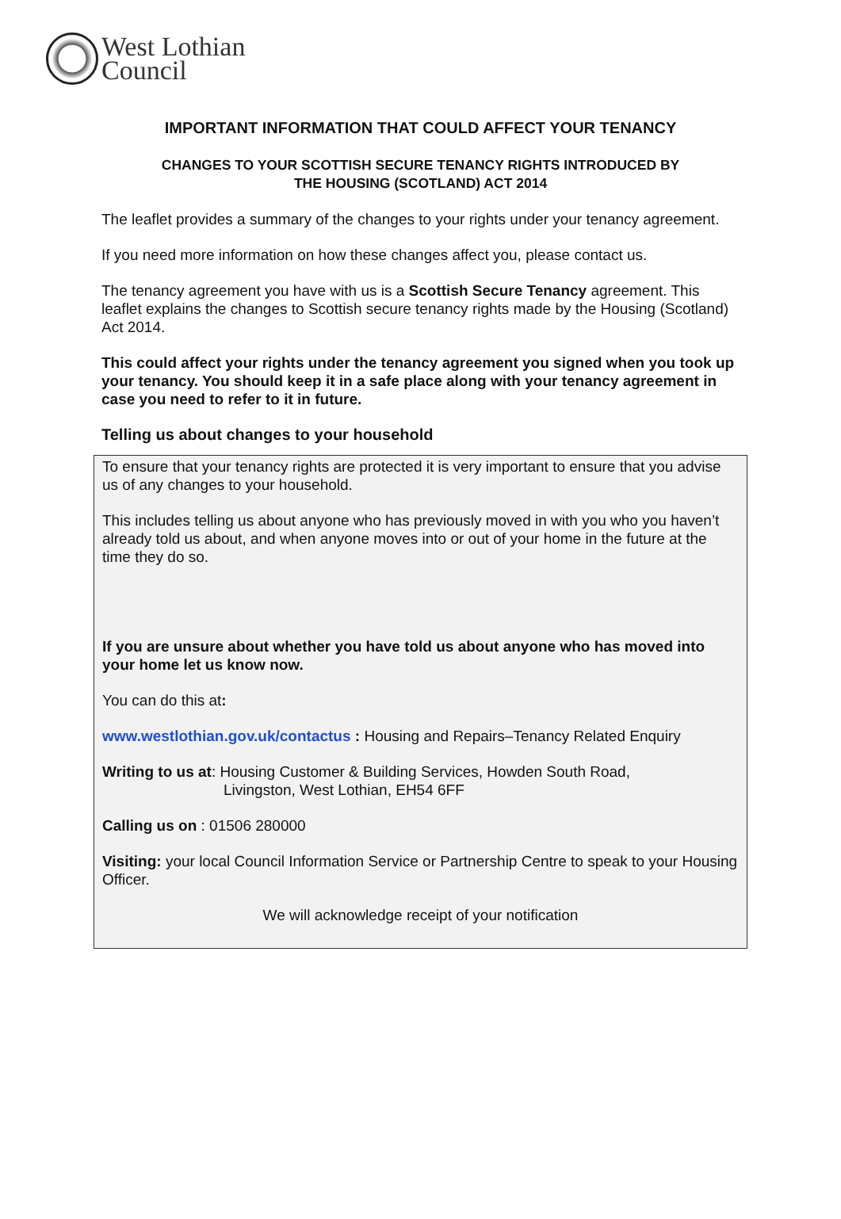West Lothian
Council
IMPORTANT INFORMATION THAT COULD AFFECT YOUR TENANCY
CHANGES TO YOUR SCOTTISH SECURE TENANCY RIGHTS INTRODUCED BY
THE HOUSING (SCOTLAND) ACT 2014
The leaflet provides a summary of the changes to your rights under your tenancy agreement.
If you need more information on how these changes affect you, please contact us.
The tenancy agreement you have with us is a Scottish Secure Tenancy agreement. This leaflet explains the changes to Scottish secure tenancy rights made by the Housing (Scotland) Act 2014.
This could affect your rights under the tenancy agreement you signed when you took up your tenancy. You should keep it in a safe place along with your tenancy agreement in case you need to refer to it in future.
Telling us about changes to your household
To ensure that your tenancy rights are protected it is very important to ensure that you advise us of any changes to your household.
This includes telling us about anyone who has previously moved in with you who you haven’t already told us about, and when anyone moves into or out of your home in the future at the time they do so.
If you are unsure about whether you have told us about anyone who has moved into your home let us know now.
You can do this at:
www.westlothian.gov.uk/contactus : Housing and Repairs–Tenancy Related Enquiry
Writing to us at: Housing Customer & Building Services, Howden South Road,
Livingston, West Lothian, EH54 6FF
Calling us on : 01506 280000
Visiting: your local Council Information Service or Partnership Centre to speak to your Housing Officer.
We will acknowledge receipt of your notification